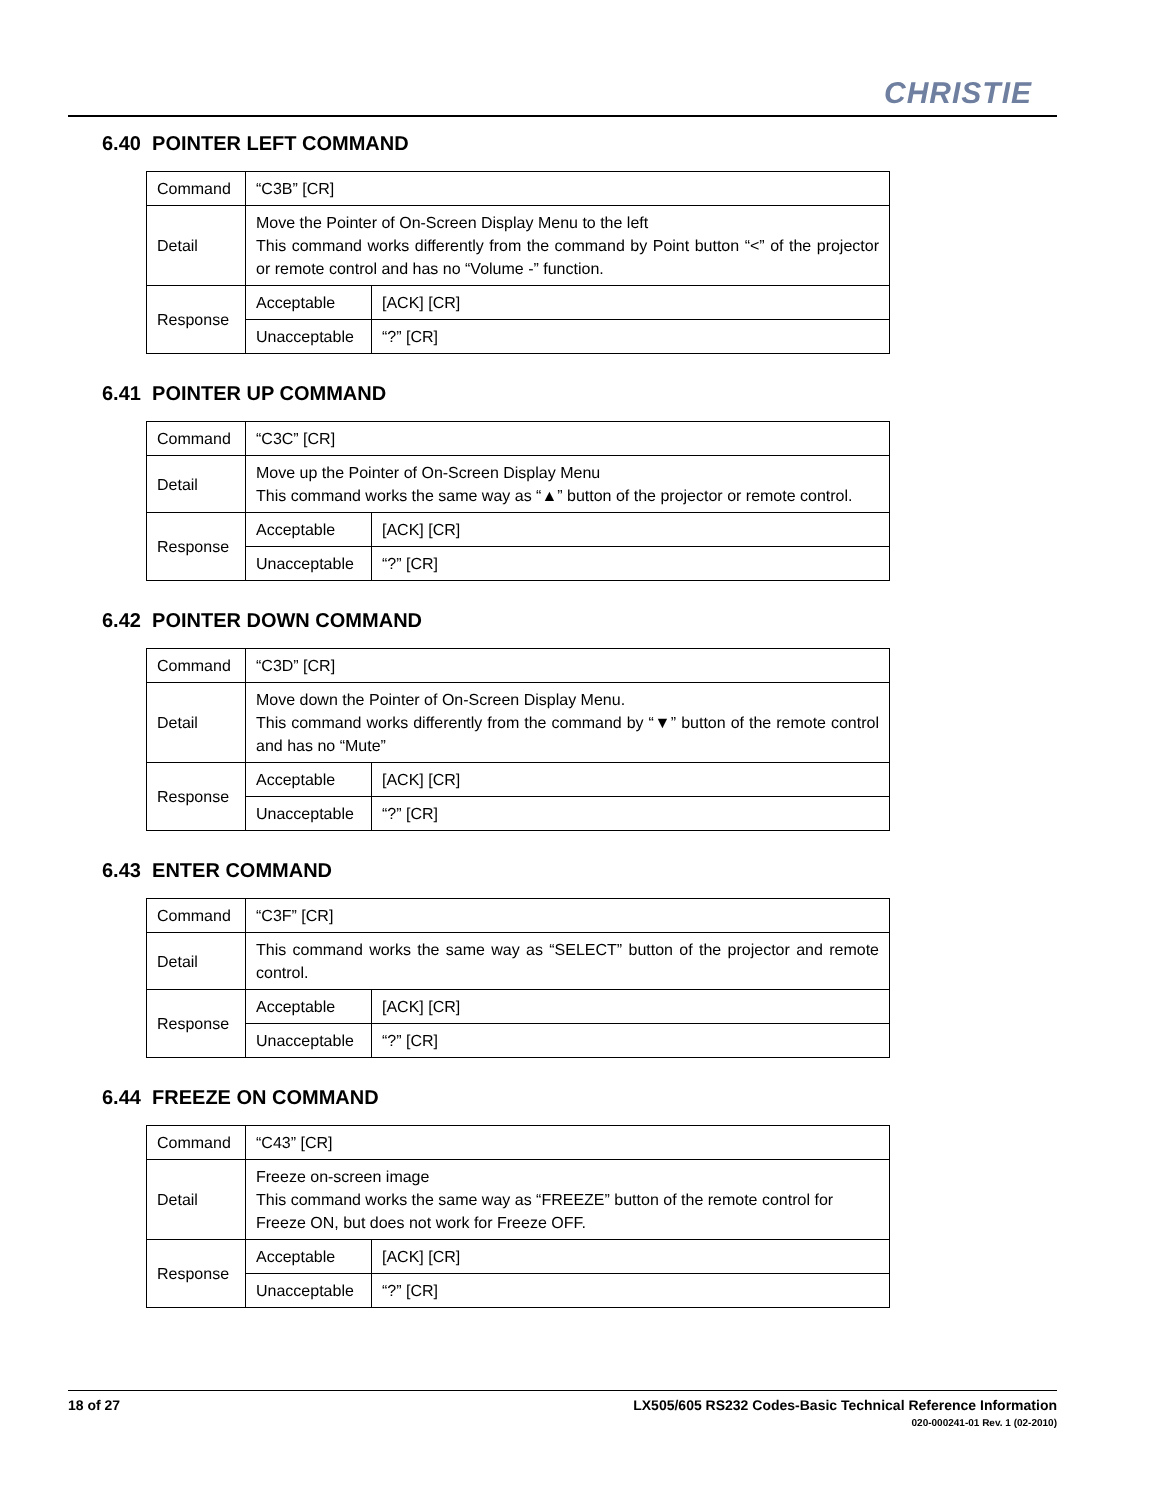CHRISTIE
6.40 POINTER LEFT COMMAND
| Command | “C3B” [CR] | |
| Detail | Move the Pointer of On-Screen Display Menu to the left This command works differently from the command by Point button “<” of the projector or remote control and has no “Volume -” function. | |
| Response | Acceptable | [ACK] [CR] |
| | Unacceptable | “?” [CR] |
6.41 POINTER UP COMMAND
| Command | “C3C” [CR] | |
| Detail | Move up the Pointer of On-Screen Display Menu This command works the same way as “▲” button of the projector or remote control. | |
| Response | Acceptable | [ACK] [CR] |
| | Unacceptable | “?” [CR] |
6.42 POINTER DOWN COMMAND
| Command | “C3D” [CR] | |
| Detail | Move down the Pointer of On-Screen Display Menu. This command works differently from the command by “▼” button of the remote control and has no “Mute” | |
| Response | Acceptable | [ACK] [CR] |
| | Unacceptable | “?” [CR] |
6.43 ENTER COMMAND
| Command | “C3F” [CR] | |
| Detail | This command works the same way as “SELECT” button of the projector and remote control. | |
| Response | Acceptable | [ACK] [CR] |
| | Unacceptable | “?” [CR] |
6.44 FREEZE ON COMMAND
| Command | “C43” [CR] | |
| Detail | Freeze on-screen image This command works the same way as “FREEZE” button of the remote control for Freeze ON, but does not work for Freeze OFF. | |
| Response | Acceptable | [ACK] [CR] |
| | Unacceptable | “?” [CR] |
18 of 27
LX505/605 RS232 Codes-Basic Technical Reference Information
020-000241-01 Rev. 1 (02-2010)